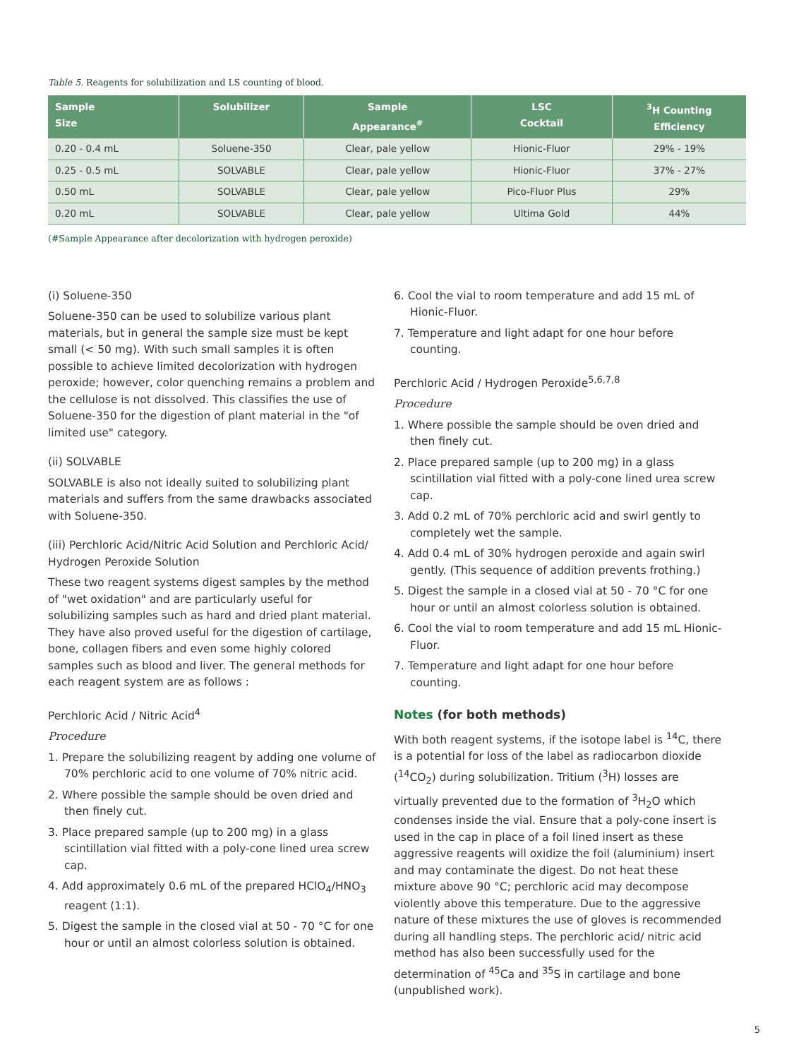Table 5. Reagents for solubilization and LS counting of blood.
| Sample Size | Solubilizer | Sample Appearance<sup>#</sup> | LSC Cocktail | <sup>3</sup>H Counting Efficiency |
| --- | --- | --- | --- | --- |
| 0.20 - 0.4 mL | Soluene-350 | Clear, pale yellow | Hionic-Fluor | 29% - 19% |
| 0.25 - 0.5 mL | SOLVABLE | Clear, pale yellow | Hionic-Fluor | 37% - 27% |
| 0.50 mL | SOLVABLE | Clear, pale yellow | Pico-Fluor Plus | 29% |
| 0.20 mL | SOLVABLE | Clear, pale yellow | Ultima Gold | 44% |
(#Sample Appearance after decolorization with hydrogen peroxide)
(i) Soluene-350
Soluene-350 can be used to solubilize various plant materials, but in general the sample size must be kept small (< 50 mg). With such small samples it is often possible to achieve limited decolorization with hydrogen peroxide; however, color quenching remains a problem and the cellulose is not dissolved. This classifies the use of Soluene-350 for the digestion of plant material in the "of limited use" category.
(ii) SOLVABLE
SOLVABLE is also not ideally suited to solubilizing plant materials and suffers from the same drawbacks associated with Soluene-350.
(iii) Perchloric Acid/Nitric Acid Solution and Perchloric Acid/ Hydrogen Peroxide Solution
These two reagent systems digest samples by the method of "wet oxidation" and are particularly useful for solubilizing samples such as hard and dried plant material. They have also proved useful for the digestion of cartilage, bone, collagen fibers and even some highly colored samples such as blood and liver. The general methods for each reagent system are as follows :
Perchloric Acid / Nitric Acid<sup>4</sup>
Procedure
1. Prepare the solubilizing reagent by adding one volume of 70% perchloric acid to one volume of 70% nitric acid.
2. Where possible the sample should be oven dried and then finely cut.
3. Place prepared sample (up to 200 mg) in a glass scintillation vial fitted with a poly-cone lined urea screw cap.
4. Add approximately 0.6 mL of the prepared HClO<sub>4</sub>/HNO<sub>3</sub> reagent (1:1).
5. Digest the sample in the closed vial at 50 - 70 °C for one hour or until an almost colorless solution is obtained.
6. Cool the vial to room temperature and add 15 mL of Hionic-Fluor.
7. Temperature and light adapt for one hour before counting.
Perchloric Acid / Hydrogen Peroxide<sup>5,6,7,8</sup>
Procedure
1. Where possible the sample should be oven dried and then finely cut.
2. Place prepared sample (up to 200 mg) in a glass scintillation vial fitted with a poly-cone lined urea screw cap.
3. Add 0.2 mL of 70% perchloric acid and swirl gently to completely wet the sample.
4. Add 0.4 mL of 30% hydrogen peroxide and again swirl gently. (This sequence of addition prevents frothing.)
5. Digest the sample in a closed vial at 50 - 70 °C for one hour or until an almost colorless solution is obtained.
6. Cool the vial to room temperature and add 15 mL Hionic-Fluor.
7. Temperature and light adapt for one hour before counting.
Notes (for both methods)
With both reagent systems, if the isotope label is <sup>14</sup>C, there is a potential for loss of the label as radiocarbon dioxide (<sup>14</sup>CO<sub>2</sub>) during solubilization. Tritium (<sup>3</sup>H) losses are virtually prevented due to the formation of <sup>3</sup>H<sub>2</sub>O which condenses inside the vial. Ensure that a poly-cone insert is used in the cap in place of a foil lined insert as these aggressive reagents will oxidize the foil (aluminium) insert and may contaminate the digest. Do not heat these mixture above 90 °C; perchloric acid may decompose violently above this temperature. Due to the aggressive nature of these mixtures the use of gloves is recommended during all handling steps. The perchloric acid/ nitric acid method has also been successfully used for the determination of <sup>45</sup>Ca and <sup>35</sup>S in cartilage and bone (unpublished work).
5